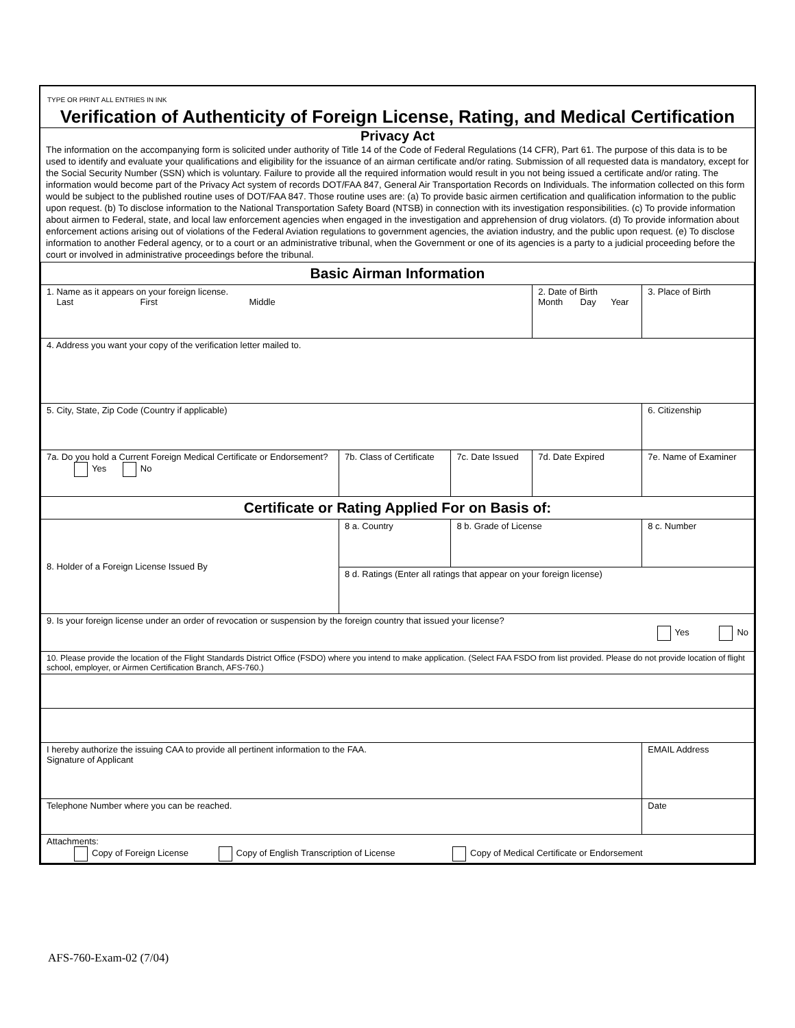TYPE OR PRINT ALL ENTRIES IN INK
Verification of Authenticity of Foreign License, Rating, and Medical Certification
Privacy Act
The information on the accompanying form is solicited under authority of Title 14 of the Code of Federal Regulations (14 CFR), Part 61. The purpose of this data is to be used to identify and evaluate your qualifications and eligibility for the issuance of an airman certificate and/or rating. Submission of all requested data is mandatory, except for the Social Security Number (SSN) which is voluntary. Failure to provide all the required information would result in you not being issued a certificate and/or rating. The information would become part of the Privacy Act system of records DOT/FAA 847, General Air Transportation Records on Individuals. The information collected on this form would be subject to the published routine uses of DOT/FAA 847. Those routine uses are: (a) To provide basic airmen certification and qualification information to the public upon request. (b) To disclose information to the National Transportation Safety Board (NTSB) in connection with its investigation responsibilities. (c) To provide information about airmen to Federal, state, and local law enforcement agencies when engaged in the investigation and apprehension of drug violators. (d) To provide information about enforcement actions arising out of violations of the Federal Aviation regulations to government agencies, the aviation industry, and the public upon request. (e) To disclose information to another Federal agency, or to a court or an administrative tribunal, when the Government or one of its agencies is a party to a judicial proceeding before the court or involved in administrative proceedings before the tribunal.
| Basic Airman Information | | | | | |
| 1. Name as it appears on your foreign license. Last First Middle | | | 2. Date of Birth Month Day Year | 3. Place of Birth | |
| 4. Address you want your copy of the verification letter mailed to. | | | | | |
| 5. City, State, Zip Code (Country if applicable) | | | | | 6. Citizenship |
| 7a. Do you hold a Current Foreign Medical Certificate or Endorsement? Yes No | 7b. Class of Certificate | 7c. Date Issued | 7d. Date Expired | | 7e. Name of Examiner |
| Certificate or Rating Applied For on Basis of: | | | | | |
| 8. Holder of a Foreign License Issued By | 8 a. Country | 8 b. Grade of License | | | 8 c. Number |
| | 8 d. Ratings (Enter all ratings that appear on your foreign license) | | | | |
| 9. Is your foreign license under an order of revocation or suspension by the foreign country that issued your license? Yes No | | | | | |
| 10. Please provide the location of the Flight Standards District Office (FSDO) where you intend to make application. (Select FAA FSDO from list provided. Please do not provide location of flight school, employer, or Airmen Certification Branch, AFS-760.) | | | | | |
| I hereby authorize the issuing CAA to provide all pertinent information to the FAA. Signature of Applicant | | | | EMAIL Address | |
| Telephone Number where you can be reached. | | | | Date | |
| Attachments: Copy of Foreign License Copy of English Transcription of License Copy of Medical Certificate or Endorsement | | | | | |
AFS-760-Exam-02 (7/04)